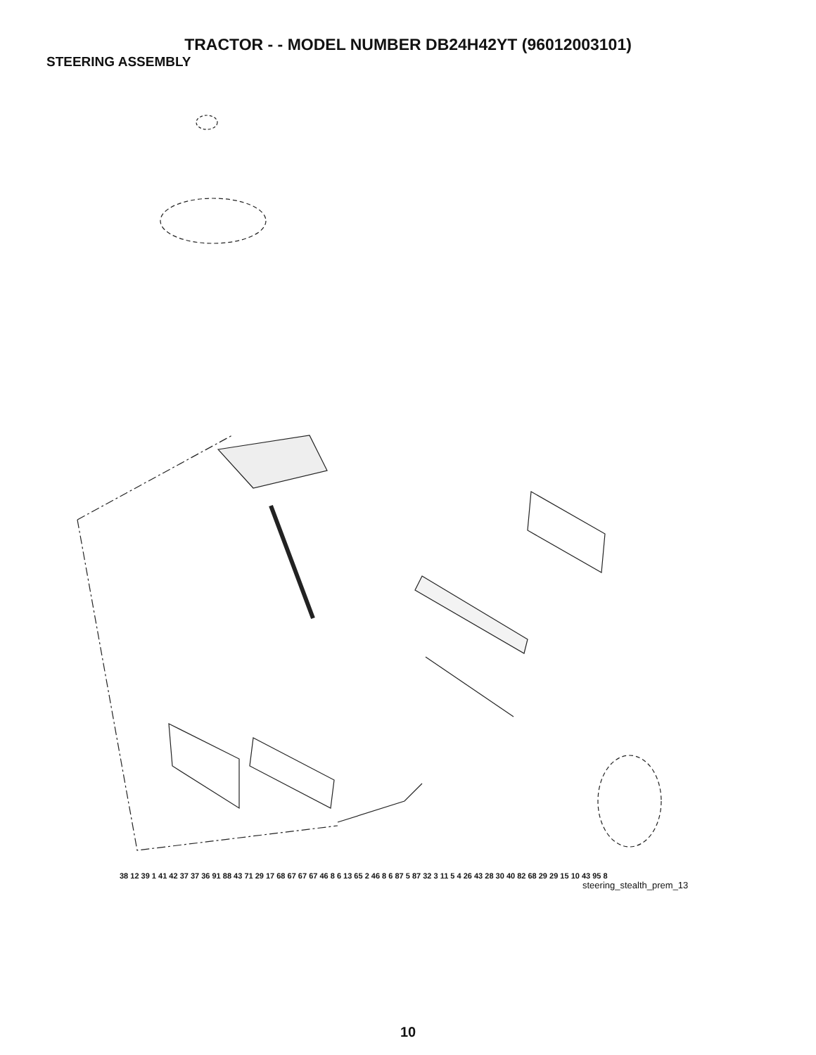TRACTOR - - MODEL NUMBER DB24H42YT (96012003101)
STEERING ASSEMBLY
38 12 39 1 41 42 37 37 36 91 88 43 71 29 17 68 67 67 67 46 8 6 13 65 2 46 8 6 87 5 87 32 3 11 5 4 26 43 28 30 40 82 68 29 29 15 10 43 95 8
steering_stealth_prem_13
10